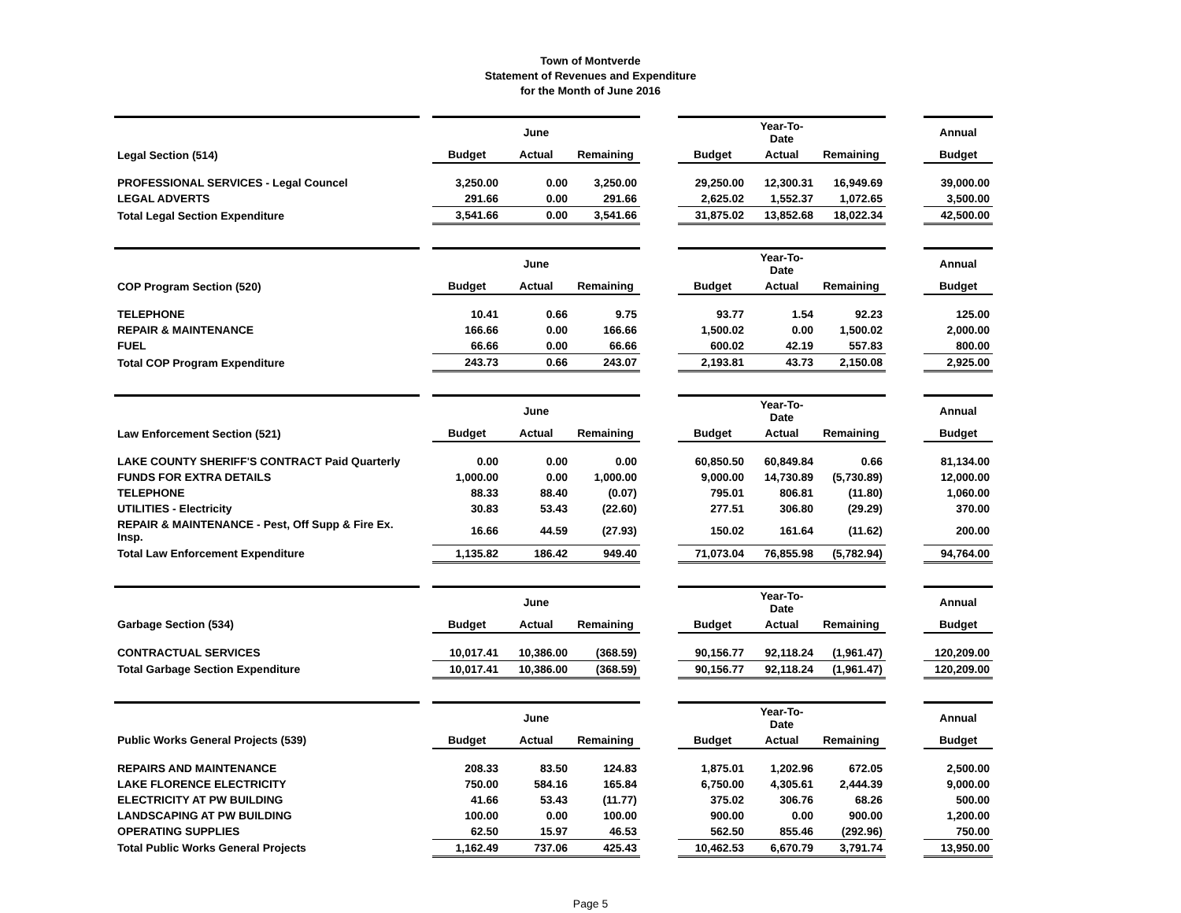Town of Montverde
Statement of Revenues and Expenditure
for the Month of June 2016
| | | | June | | | | Year-To-Date | | | Annual |
| Legal Section (514) | | Budget | Actual | Remaining | | Budget | Actual | Remaining | | Budget |
| PROFESSIONAL SERVICES - Legal Councel | | 3,250.00 | 0.00 | 3,250.00 | | 29,250.00 | 12,300.31 | 16,949.69 | | 39,000.00 |
| LEGAL ADVERTS | | 291.66 | 0.00 | 291.66 | | 2,625.02 | 1,552.37 | 1,072.65 | | 3,500.00 |
| Total Legal Section Expenditure | | 3,541.66 | 0.00 | 3,541.66 | | 31,875.02 | 13,852.68 | 18,022.34 | | 42,500.00 |
| | | | June | | | | Year-To-Date | | | Annual |
| COP Program Section (520) | | Budget | Actual | Remaining | | Budget | Actual | Remaining | | Budget |
| TELEPHONE | | 10.41 | 0.66 | 9.75 | | 93.77 | 1.54 | 92.23 | | 125.00 |
| REPAIR & MAINTENANCE | | 166.66 | 0.00 | 166.66 | | 1,500.02 | 0.00 | 1,500.02 | | 2,000.00 |
| FUEL | | 66.66 | 0.00 | 66.66 | | 600.02 | 42.19 | 557.83 | | 800.00 |
| Total COP Program Expenditure | | 243.73 | 0.66 | 243.07 | | 2,193.81 | 43.73 | 2,150.08 | | 2,925.00 |
| | | | June | | | | Year-To-Date | | | Annual |
| Law Enforcement Section (521) | | Budget | Actual | Remaining | | Budget | Actual | Remaining | | Budget |
| LAKE COUNTY SHERIFF'S CONTRACT Paid Quarterly | | 0.00 | 0.00 | 0.00 | | 60,850.50 | 60,849.84 | 0.66 | | 81,134.00 |
| FUNDS FOR EXTRA DETAILS | | 1,000.00 | 0.00 | 1,000.00 | | 9,000.00 | 14,730.89 | (5,730.89) | | 12,000.00 |
| TELEPHONE | | 88.33 | 88.40 | (0.07) | | 795.01 | 806.81 | (11.80) | | 1,060.00 |
| UTILITIES - Electricity | | 30.83 | 53.43 | (22.60) | | 277.51 | 306.80 | (29.29) | | 370.00 |
| REPAIR & MAINTENANCE - Pest, Off Supp & Fire Ex. Insp. | | 16.66 | 44.59 | (27.93) | | 150.02 | 161.64 | (11.62) | | 200.00 |
| Total Law Enforcement Expenditure | | 1,135.82 | 186.42 | 949.40 | | 71,073.04 | 76,855.98 | (5,782.94) | | 94,764.00 |
| | | | June | | | | Year-To-Date | | | Annual |
| Garbage Section (534) | | Budget | Actual | Remaining | | Budget | Actual | Remaining | | Budget |
| CONTRACTUAL SERVICES | | 10,017.41 | 10,386.00 | (368.59) | | 90,156.77 | 92,118.24 | (1,961.47) | | 120,209.00 |
| Total Garbage Section Expenditure | | 10,017.41 | 10,386.00 | (368.59) | | 90,156.77 | 92,118.24 | (1,961.47) | | 120,209.00 |
| | | | June | | | | Year-To-Date | | | Annual |
| Public Works General Projects (539) | | Budget | Actual | Remaining | | Budget | Actual | Remaining | | Budget |
| REPAIRS AND MAINTENANCE | | 208.33 | 83.50 | 124.83 | | 1,875.01 | 1,202.96 | 672.05 | | 2,500.00 |
| LAKE FLORENCE ELECTRICITY | | 750.00 | 584.16 | 165.84 | | 6,750.00 | 4,305.61 | 2,444.39 | | 9,000.00 |
| ELECTRICITY AT PW BUILDING | | 41.66 | 53.43 | (11.77) | | 375.02 | 306.76 | 68.26 | | 500.00 |
| LANDSCAPING AT PW BUILDING | | 100.00 | 0.00 | 100.00 | | 900.00 | 0.00 | 900.00 | | 1,200.00 |
| OPERATING SUPPLIES | | 62.50 | 15.97 | 46.53 | | 562.50 | 855.46 | (292.96) | | 750.00 |
| Total Public Works General Projects | | 1,162.49 | 737.06 | 425.43 | | 10,462.53 | 6,670.79 | 3,791.74 | | 13,950.00 |
Page 5